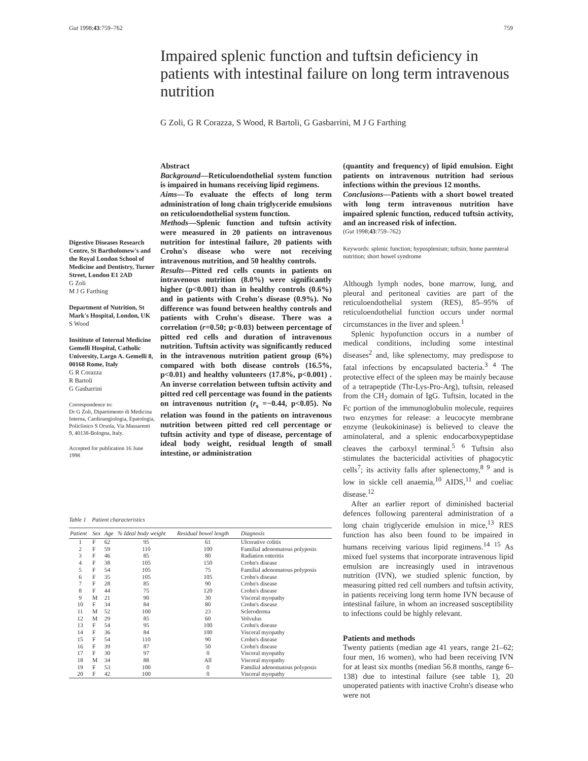Gut 1998;43:759–762 759
Impaired splenic function and tuftsin deficiency in patients with intestinal failure on long term intravenous nutrition
G Zoli, G R Corazza, S Wood, R Bartoli, G Gasbarrini, M J G Farthing
Digestive Diseases Research Centre, St Bartholomew's and the Royal London School of Medicine and Dentistry, Turner Street, London E1 2AD
G Zoli
M J G Farthing
Department of Nutrition, St Mark's Hospital, London, UK
S Wood
Insititute of Internal Medicine Gemelli Hospital, Catholic University, Largo A. Gemelli 8, 00168 Rome, Italy
G R Corazza
R Bartoli
G Gasbarrini
Correspondence to:
Dr G Zoli, Dipartimento di Medicina Interna, Cardioangiologia, Epatologia, Policlinico S Orsola, Via Massarenti 9, 40138-Bologna, Italy.
Accepted for publication 16 June 1998
Abstract
Background—Reticuloendothelial system function is impaired in humans receiving lipid regimens.
Aims—To evaluate the effects of long term administration of long chain triglyceride emulsions on reticuloendothelial system function.
Methods—Splenic function and tuftsin activity were measured in 20 patients on intravenous nutrition for intestinal failure, 20 patients with Crohn's disease who were not receiving intravenous nutrition, and 50 healthy controls.
Results—Pitted red cells counts in patients on intravenous nutrition (8.0%) were significantly higher (p<0.001) than in healthy controls (0.6%) and in patients with Crohn's disease (0.9%). No difference was found between healthy controls and patients with Crohn's disease. There was a correlation (r=0.50; p<0.03) between percentage of pitted red cells and duration of intravenous nutrition. Tuftsin activity was significantly reduced in the intravenous nutrition patient group (6%) compared with both disease controls (16.5%, p<0.01) and healthy volunteers (17.8%, p<0.001) . An inverse correlation between tuftsin activity and pitted red cell percentage was found in the patients on intravenous nutrition (r<sub>s</sub> =−0.44, p<0.05). No relation was found in the patients on intravenous nutrition between pitted red cell percentage or tuftsin activity and type of disease, percentage of ideal body weight, residual length of small intestine, or administration
(quantity and frequency) of lipid emulsion. Eight patients on intravenous nutrition had serious infections within the previous 12 months.
Conclusions—Patients with a short bowel treated with long term intravenous nutrition have impaired splenic function, reduced tuftsin activity, and an increased risk of infection.
(Gut 1998;43:759–762)
Keywords: splenic function; hyposplenism; tuftsin; home parenteral nutrition; short bowel syndrome
Although lymph nodes, bone marrow, lung, and pleural and peritoneal cavities are part of the reticuloendothelial system (RES), 85–95% of reticuloendothelial function occurs under normal circumstances in the liver and spleen.<sup>1</sup>
Splenic hypofunction occurs in a number of medical conditions, including some intestinal diseases<sup>2</sup> and, like splenectomy, may predispose to fatal infections by encapsulated bacteria.<sup>3 4</sup> The protective effect of the spleen may be mainly because of a tetrapeptide (Thr-Lys-Pro-Arg), tuftsin, released from the CH<sub>2</sub> domain of IgG. Tuftsin, located in the Fc portion of the immunoglobulin molecule, requires two enzymes for release: a leucocyte membrane enzyme (leukokininase) is believed to cleave the aminolateral, and a splenic endocarboxypeptidase cleaves the carboxyl terminal.<sup>5 6</sup> Tuftsin also stimulates the bactericidal activities of phagocytic cells<sup>7</sup>; its activity falls after splenectomy,<sup>8 9</sup> and is low in sickle cell anaemia,<sup>10</sup> AIDS,<sup>11</sup> and coeliac disease.<sup>12</sup>
After an earlier report of diminished bacterial defences following parenteral administration of a long chain triglyceride emulsion in mice,<sup>13</sup> RES function has also been found to be impaired in humans receiving various lipid regimens.<sup>14 15</sup> As mixed fuel systems that incorporate intravenous lipid emulsion are increasingly used in intravenous nutrition (IVN), we studied splenic function, by measuring pitted red cell numbers and tuftsin activity, in patients receiving long term home IVN because of intestinal failure, in whom an increased susceptibility to infections could be highly relevant.
Patients and methods
Twenty patients (median age 41 years, range 21–62; four men, 16 women), who had been receiving IVN for at least six months (median 56.8 months, range 6–138) due to intestinal failure (see table 1), 20 unoperated patients with inactive Crohn's disease who were not
Table 1 Patient characteristics
| Patient | Sex | Age | % Ideal body weight | Residual bowel length | Diagnosis |
| --- | --- | --- | --- | --- | --- |
| 1 | F | 62 | 95 | 61 | Ulcerative colitis |
| 2 | F | 59 | 110 | 100 | Familial adenomatous polyposis |
| 3 | F | 46 | 85 | 80 | Radiation enteritis |
| 4 | F | 38 | 105 | 150 | Crohn's disease |
| 5 | F | 54 | 105 | 75 | Familial adenomatous polyposis |
| 6 | F | 35 | 105 | 105 | Crohn's disease |
| 7 | F | 28 | 85 | 90 | Crohn's disease |
| 8 | F | 44 | 75 | 120 | Crohn's disease |
| 9 | M | 21 | 90 | 30 | Visceral myopathy |
| 10 | F | 34 | 84 | 80 | Crohn's disease |
| 11 | M | 52 | 100 | 23 | Scleroderma |
| 12 | M | 29 | 85 | 60 | Volvulus |
| 13 | F | 54 | 95 | 100 | Crohn's disease |
| 14 | F | 36 | 84 | 100 | Visceral myopathy |
| 15 | F | 54 | 110 | 90 | Crohn's disease |
| 16 | F | 39 | 87 | 50 | Crohn's disease |
| 17 | F | 30 | 97 | 0 | Visceral myopathy |
| 18 | M | 34 | 88 | All | Visceral myopathy |
| 19 | F | 53 | 100 | 0 | Familial adenomatous polyposis |
| 20 | F | 42 | 100 | 0 | Visceral myopathy |